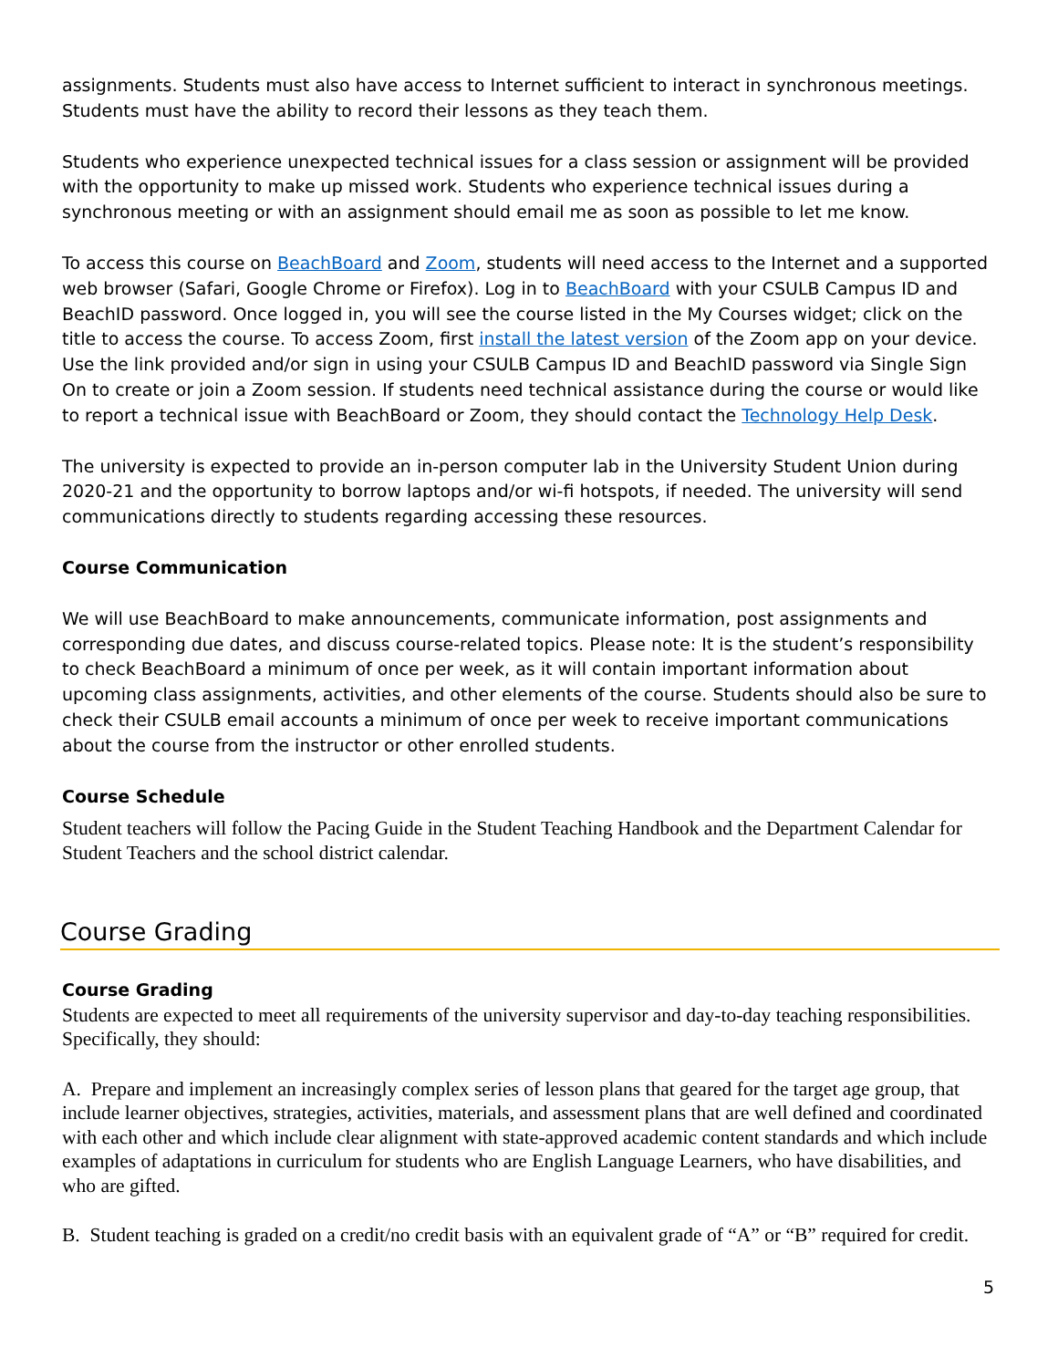assignments. Students must also have access to Internet sufficient to interact in synchronous meetings. Students must have the ability to record their lessons as they teach them.
Students who experience unexpected technical issues for a class session or assignment will be provided with the opportunity to make up missed work. Students who experience technical issues during a synchronous meeting or with an assignment should email me as soon as possible to let me know.
To access this course on BeachBoard and Zoom, students will need access to the Internet and a supported web browser (Safari, Google Chrome or Firefox). Log in to BeachBoard with your CSULB Campus ID and BeachID password. Once logged in, you will see the course listed in the My Courses widget; click on the title to access the course. To access Zoom, first install the latest version of the Zoom app on your device. Use the link provided and/or sign in using your CSULB Campus ID and BeachID password via Single Sign On to create or join a Zoom session. If students need technical assistance during the course or would like to report a technical issue with BeachBoard or Zoom, they should contact the Technology Help Desk.
The university is expected to provide an in-person computer lab in the University Student Union during 2020-21 and the opportunity to borrow laptops and/or wi-fi hotspots, if needed. The university will send communications directly to students regarding accessing these resources.
Course Communication
We will use BeachBoard to make announcements, communicate information, post assignments and corresponding due dates, and discuss course-related topics. Please note: It is the student’s responsibility to check BeachBoard a minimum of once per week, as it will contain important information about upcoming class assignments, activities, and other elements of the course. Students should also be sure to check their CSULB email accounts a minimum of once per week to receive important communications about the course from the instructor or other enrolled students.
Course Schedule
Student teachers will follow the Pacing Guide in the Student Teaching Handbook and the Department Calendar for Student Teachers and the school district calendar.
Course Grading
Course Grading
Students are expected to meet all requirements of the university supervisor and day-to-day teaching responsibilities. Specifically, they should:
A. Prepare and implement an increasingly complex series of lesson plans that geared for the target age group, that include learner objectives, strategies, activities, materials, and assessment plans that are well defined and coordinated with each other and which include clear alignment with state-approved academic content standards and which include examples of adaptations in curriculum for students who are English Language Learners, who have disabilities, and who are gifted.
B. Student teaching is graded on a credit/no credit basis with an equivalent grade of “A” or “B” required for credit.
5